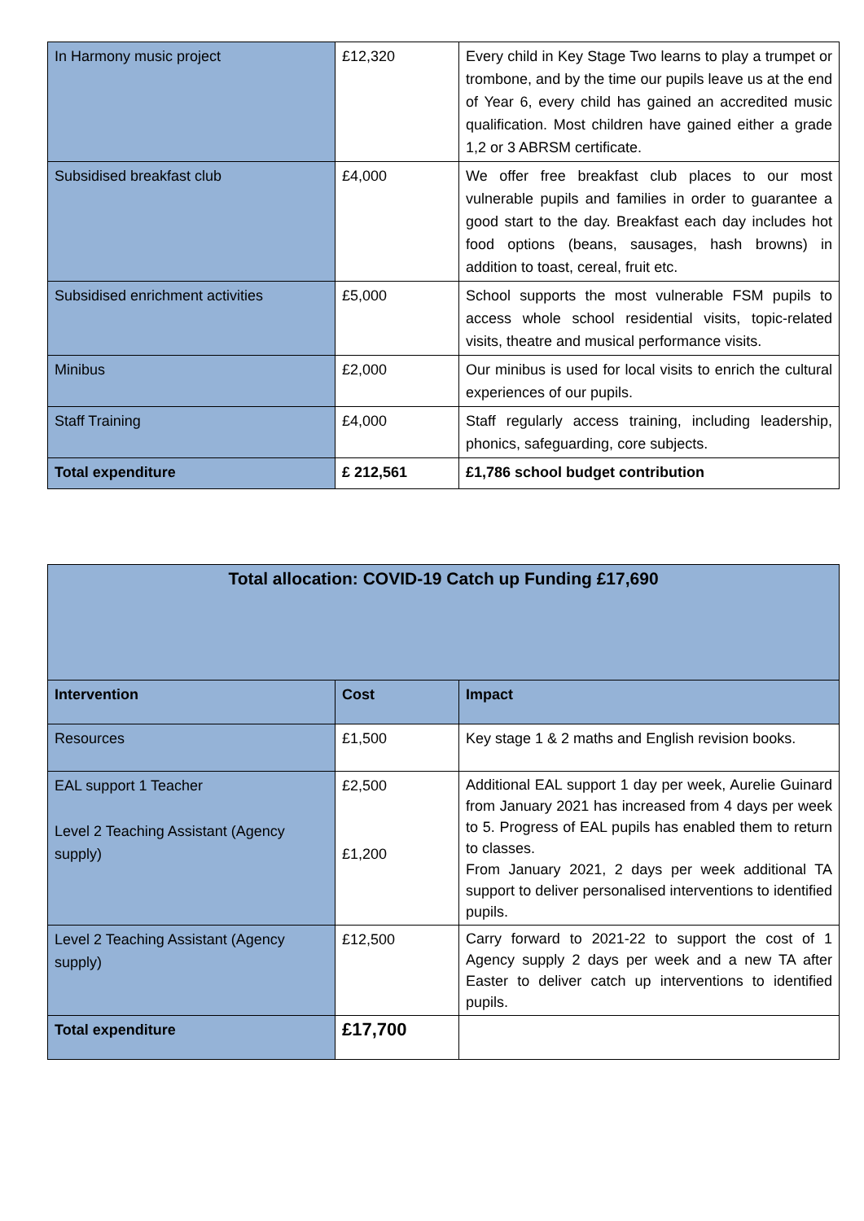| In Harmony music project | £12,320 | Every child in Key Stage Two learns to play a trumpet or trombone, and by the time our pupils leave us at the end of Year 6, every child has gained an accredited music qualification. Most children have gained either a grade 1,2 or 3 ABRSM certificate. |
| Subsidised breakfast club | £4,000 | We offer free breakfast club places to our most vulnerable pupils and families in order to guarantee a good start to the day. Breakfast each day includes hot food options (beans, sausages, hash browns) in addition to toast, cereal, fruit etc. |
| Subsidised enrichment activities | £5,000 | School supports the most vulnerable FSM pupils to access whole school residential visits, topic-related visits, theatre and musical performance visits. |
| Minibus | £2,000 | Our minibus is used for local visits to enrich the cultural experiences of our pupils. |
| Staff Training | £4,000 | Staff regularly access training, including leadership, phonics, safeguarding, core subjects. |
| Total expenditure | £ 212,561 | £1,786 school budget contribution |
| Total allocation: COVID-19 Catch up Funding £17,690 | | |
| --- | --- | --- |
| Intervention | Cost | Impact |
| Resources | £1,500 | Key stage 1 & 2 maths and English revision books. |
| EAL support 1 Teacher Level 2 Teaching Assistant (Agency supply) | £2,500 £1,200 | Additional EAL support 1 day per week, Aurelie Guinard from January 2021 has increased from 4 days per week to 5. Progress of EAL pupils has enabled them to return to classes. From January 2021, 2 days per week additional TA support to deliver personalised interventions to identified pupils. |
| Level 2 Teaching Assistant (Agency supply) | £12,500 | Carry forward to 2021-22 to support the cost of 1 Agency supply 2 days per week and a new TA after Easter to deliver catch up interventions to identified pupils. |
| Total expenditure | £17,700 | |